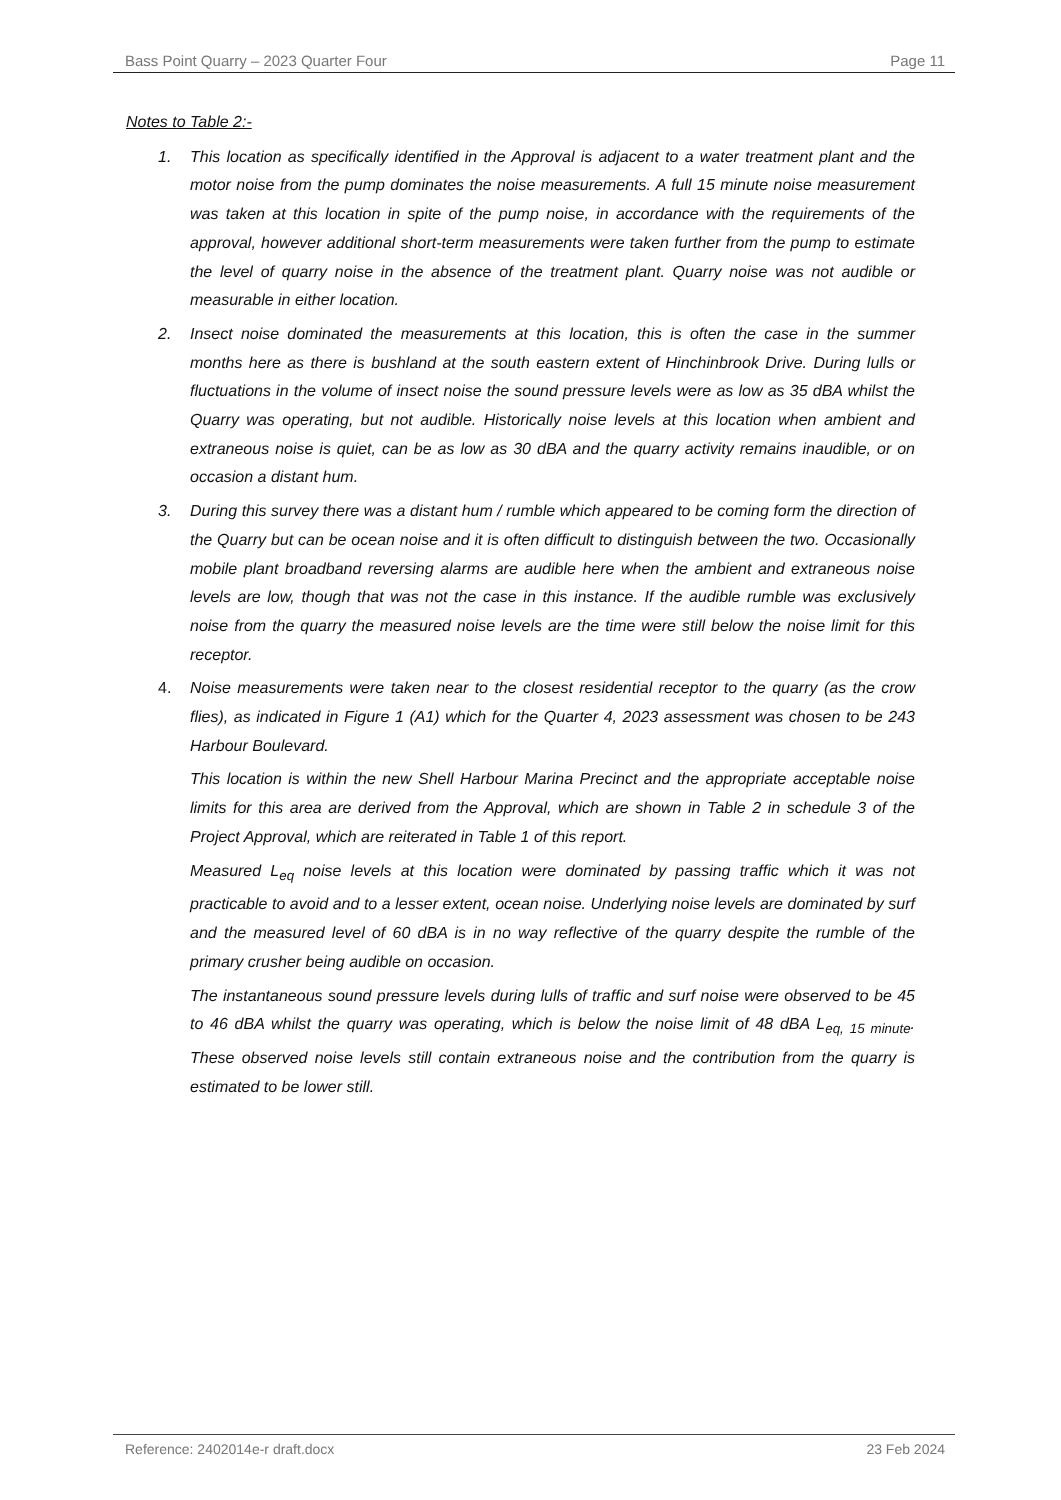Bass Point Quarry – 2023 Quarter Four Page 11
Notes to Table 2:-
1. This location as specifically identified in the Approval is adjacent to a water treatment plant and the motor noise from the pump dominates the noise measurements. A full 15 minute noise measurement was taken at this location in spite of the pump noise, in accordance with the requirements of the approval, however additional short-term measurements were taken further from the pump to estimate the level of quarry noise in the absence of the treatment plant. Quarry noise was not audible or measurable in either location.
2. Insect noise dominated the measurements at this location, this is often the case in the summer months here as there is bushland at the south eastern extent of Hinchinbrook Drive. During lulls or fluctuations in the volume of insect noise the sound pressure levels were as low as 35 dBA whilst the Quarry was operating, but not audible. Historically noise levels at this location when ambient and extraneous noise is quiet, can be as low as 30 dBA and the quarry activity remains inaudible, or on occasion a distant hum.
3. During this survey there was a distant hum / rumble which appeared to be coming form the direction of the Quarry but can be ocean noise and it is often difficult to distinguish between the two. Occasionally mobile plant broadband reversing alarms are audible here when the ambient and extraneous noise levels are low, though that was not the case in this instance. If the audible rumble was exclusively noise from the quarry the measured noise levels are the time were still below the noise limit for this receptor.
4. Noise measurements were taken near to the closest residential receptor to the quarry (as the crow flies), as indicated in Figure 1 (A1) which for the Quarter 4, 2023 assessment was chosen to be 243 Harbour Boulevard.
This location is within the new Shell Harbour Marina Precinct and the appropriate acceptable noise limits for this area are derived from the Approval, which are shown in Table 2 in schedule 3 of the Project Approval, which are reiterated in Table 1 of this report.
Measured L<sub>eq</sub> noise levels at this location were dominated by passing traffic which it was not practicable to avoid and to a lesser extent, ocean noise. Underlying noise levels are dominated by surf and the measured level of 60 dBA is in no way reflective of the quarry despite the rumble of the primary crusher being audible on occasion.
The instantaneous sound pressure levels during lulls of traffic and surf noise were observed to be 45 to 46 dBA whilst the quarry was operating, which is below the noise limit of 48 dBA L<sub>eq, 15 minute</sub>. These observed noise levels still contain extraneous noise and the contribution from the quarry is estimated to be lower still.
Reference: 2402014e-r draft.docx 23 Feb 2024